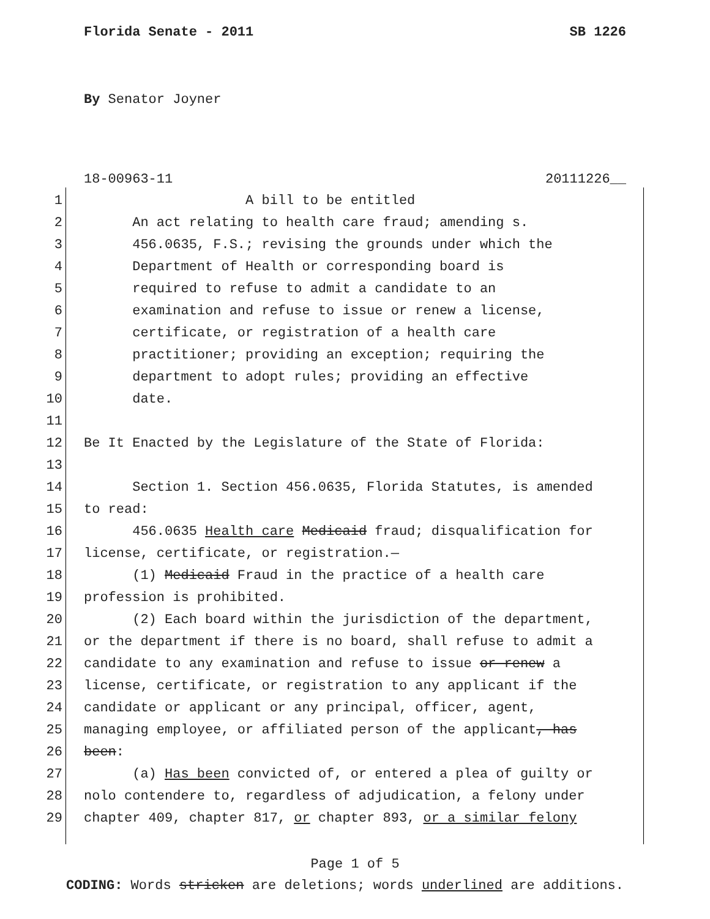Florida Senate - 2011 SB 1226
By Senator Joyner
18-00963-11 20111226__
1 A bill to be entitled
2 An act relating to health care fraud; amending s.
3 456.0635, F.S.; revising the grounds under which the
4 Department of Health or corresponding board is
5 required to refuse to admit a candidate to an
6 examination and refuse to issue or renew a license,
7 certificate, or registration of a health care
8 practitioner; providing an exception; requiring the
9 department to adopt rules; providing an effective
10 date.
11
12 Be It Enacted by the Legislature of the State of Florida:
13
14 Section 1. Section 456.0635, Florida Statutes, is amended
15 to read:
16 456.0635 Health care Medicaid fraud; disqualification for
17 license, certificate, or registration.—
18 (1) Medicaid Fraud in the practice of a health care
19 profession is prohibited.
20 (2) Each board within the jurisdiction of the department,
21 or the department if there is no board, shall refuse to admit a
22 candidate to any examination and refuse to issue or renew a
23 license, certificate, or registration to any applicant if the
24 candidate or applicant or any principal, officer, agent,
25 managing employee, or affiliated person of the applicant, has
26 been:
27 (a) Has been convicted of, or entered a plea of guilty or
28 nolo contendere to, regardless of adjudication, a felony under
29 chapter 409, chapter 817, or chapter 893, or a similar felony
Page 1 of 5
CODING: Words stricken are deletions; words underlined are additions.